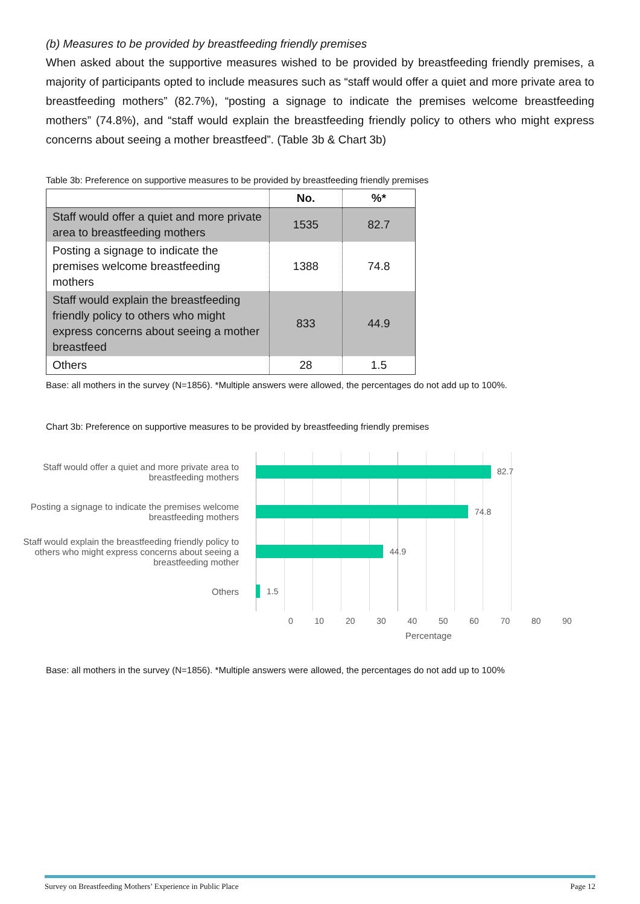(b) Measures to be provided by breastfeeding friendly premises
When asked about the supportive measures wished to be provided by breastfeeding friendly premises, a majority of participants opted to include measures such as “staff would offer a quiet and more private area to breastfeeding mothers” (82.7%), “posting a signage to indicate the premises welcome breastfeeding mothers” (74.8%), and “staff would explain the breastfeeding friendly policy to others who might express concerns about seeing a mother breastfeed”. (Table 3b & Chart 3b)
Table 3b: Preference on supportive measures to be provided by breastfeeding friendly premises
| | No. | %* |
| --- | --- | --- |
| Staff would offer a quiet and more private area to breastfeeding mothers | 1535 | 82.7 |
| Posting a signage to indicate the premises welcome breastfeeding mothers | 1388 | 74.8 |
| Staff would explain the breastfeeding friendly policy to others who might express concerns about seeing a mother breastfeed | 833 | 44.9 |
| Others | 28 | 1.5 |
Base: all mothers in the survey (N=1856). *Multiple answers were allowed, the percentages do not add up to 100%.
Chart 3b: Preference on supportive measures to be provided by breastfeeding friendly premises
Staff would offer a quiet and more private area to
breastfeeding mothers
Posting a signage to indicate the premises welcome
breastfeeding mothers
Staff would explain the breastfeeding friendly policy to
others who might express concerns about seeing a
breastfeeding mother
Others
82.7
74.8
44.9
1.5
0 10 20 30 40 50 60 70 80 90
Percentage
Base: all mothers in the survey (N=1856). *Multiple answers were allowed, the percentages do not add up to 100%
Survey on Breastfeeding Mothers’ Experience in Public Place Page 12